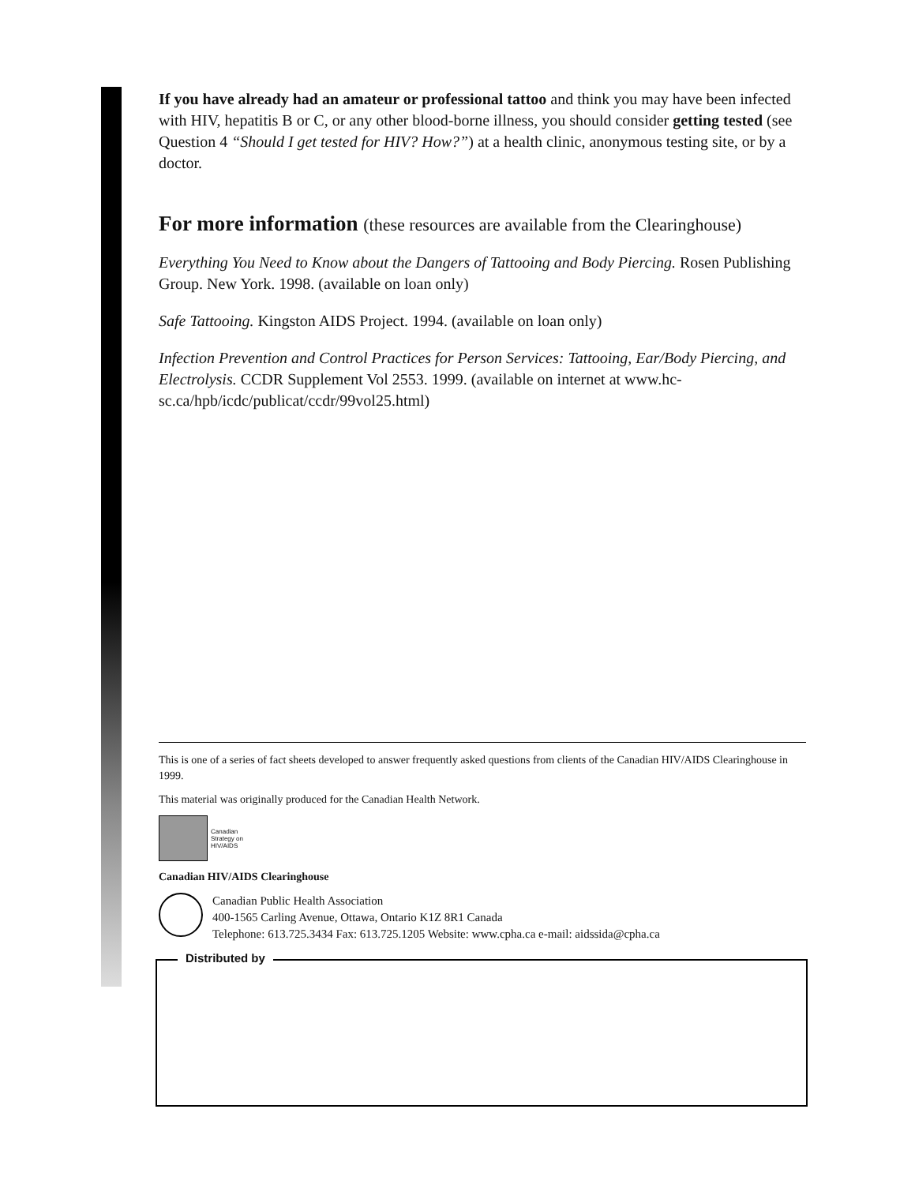If you have already had an amateur or professional tattoo and think you may have been infected with HIV, hepatitis B or C, or any other blood-borne illness, you should consider getting tested (see Question 4 “Should I get tested for HIV? How?”) at a health clinic, anonymous testing site, or by a doctor.
For more information (these resources are available from the Clearinghouse)
Everything You Need to Know about the Dangers of Tattooing and Body Piercing. Rosen Publishing Group. New York. 1998. (available on loan only)
Safe Tattooing. Kingston AIDS Project. 1994. (available on loan only)
Infection Prevention and Control Practices for Person Services: Tattooing, Ear/Body Piercing, and Electrolysis. CCDR Supplement Vol 2553. 1999. (available on internet at www.hc-sc.ca/hpb/icdc/publicat/ccdr/99vol25.html)
This is one of a series of fact sheets developed to answer frequently asked questions from clients of the Canadian HIV/AIDS Clearinghouse in 1999.
This material was originally produced for the Canadian Health Network.
Canadian
Strategy on
HIV/AIDS
Canadian HIV/AIDS Clearinghouse
Canadian Public Health Association
400-1565 Carling Avenue, Ottawa, Ontario K1Z 8R1 Canada
Telephone: 613.725.3434 Fax: 613.725.1205 Website: www.cpha.ca e-mail: aidssida@cpha.ca
Distributed by